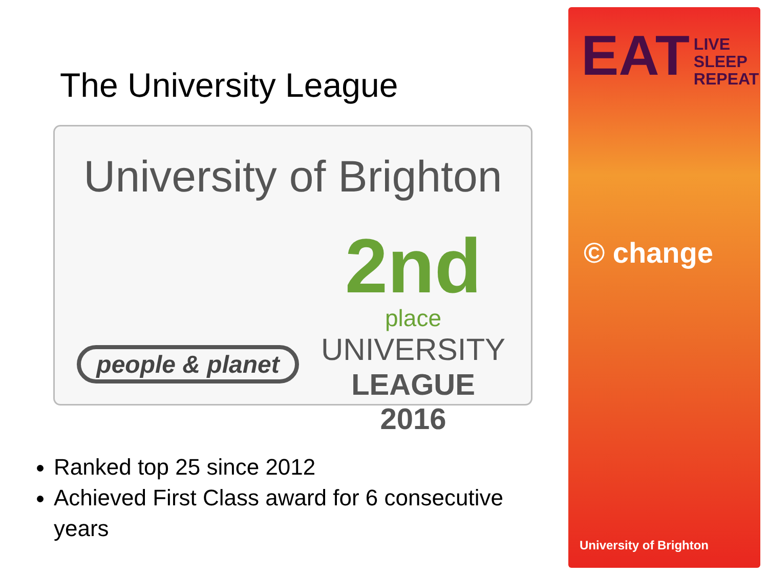The University League
University of Brighton
people & planet
2nd
place
UNIVERSITY
LEAGUE 2016
Ranked top 25 since 2012
Achieved First Class award for 6 consecutive years
EAT LIVE
SLEEP
REPEAT
© change
University of Brighton